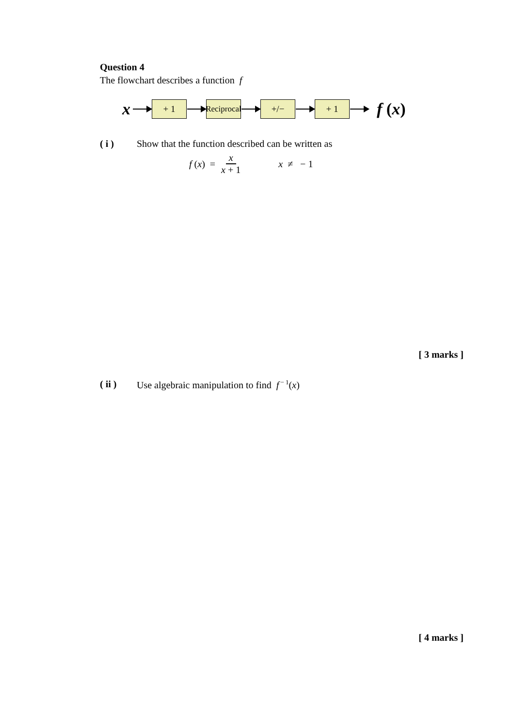Question 4
The flowchart describes a function f
x
+ 1
Reciprocal
+/− + 1
f (x)
( i ) Show that the function described can be written as
f (x) = x x + 1 x ≠ − 1
[ 3 marks ]
( ii ) Use algebraic manipulation to find f<sup>− 1</sup>(x)
[ 4 marks ]